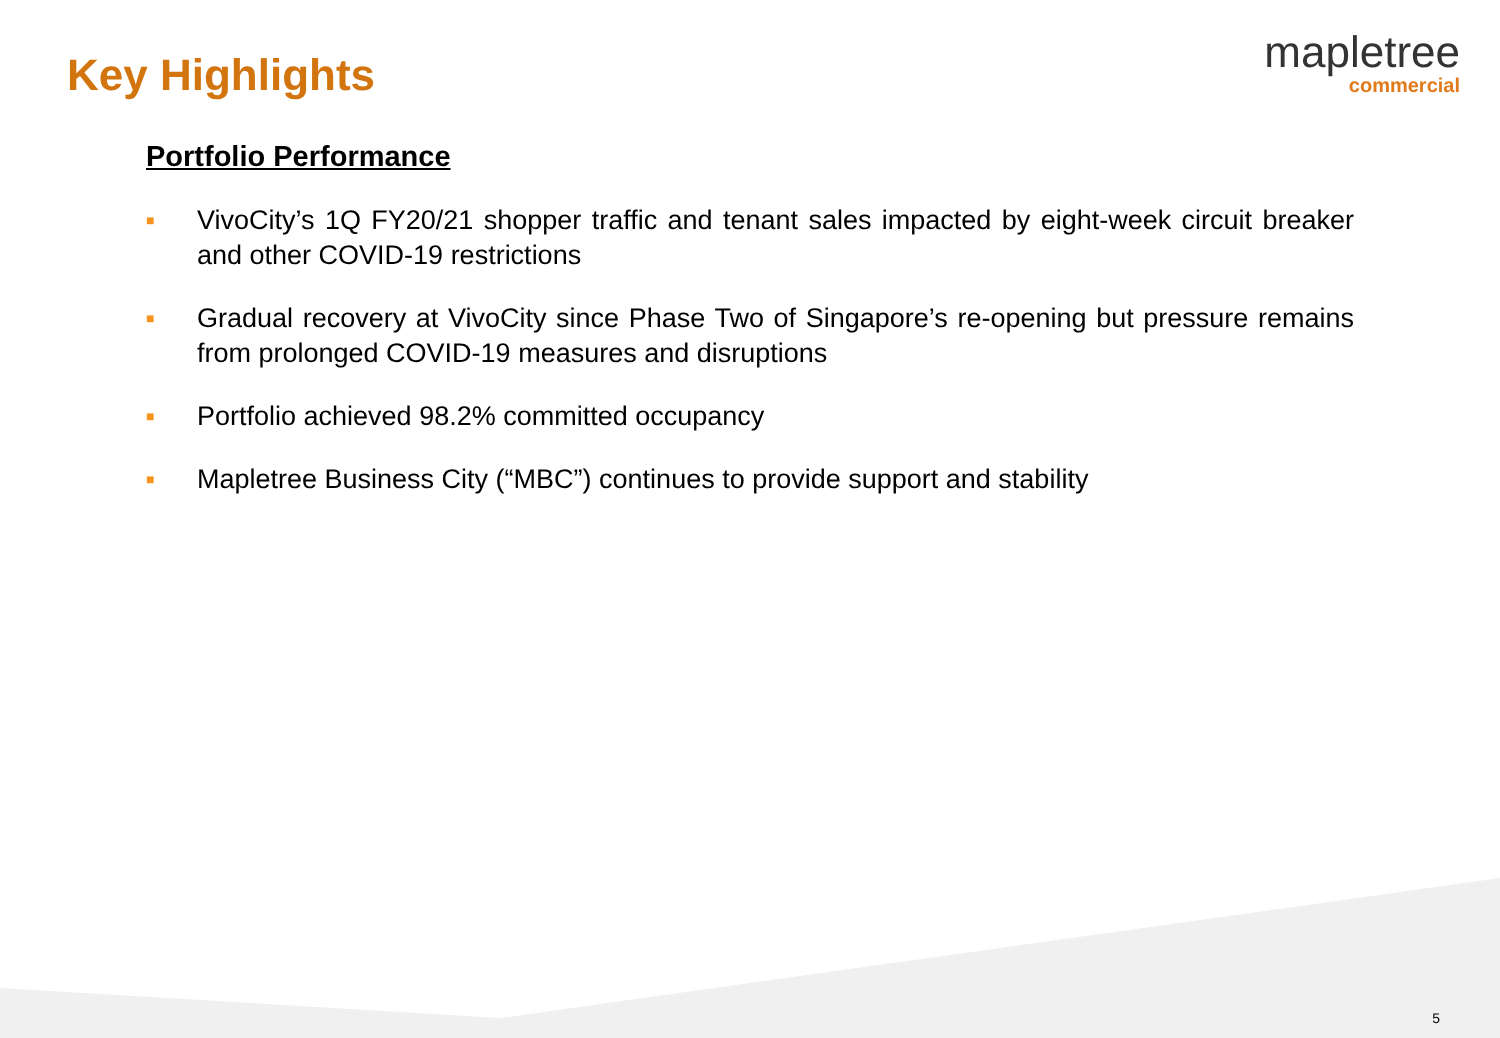Key Highlights
mapletree
commercial
Portfolio Performance
■ VivoCity’s 1Q FY20/21 shopper traffic and tenant sales impacted by eight-week circuit breaker and other COVID-19 restrictions
■ Gradual recovery at VivoCity since Phase Two of Singapore’s re-opening but pressure remains from prolonged COVID-19 measures and disruptions
■ Portfolio achieved 98.2% committed occupancy
■ Mapletree Business City (“MBC”) continues to provide support and stability
5